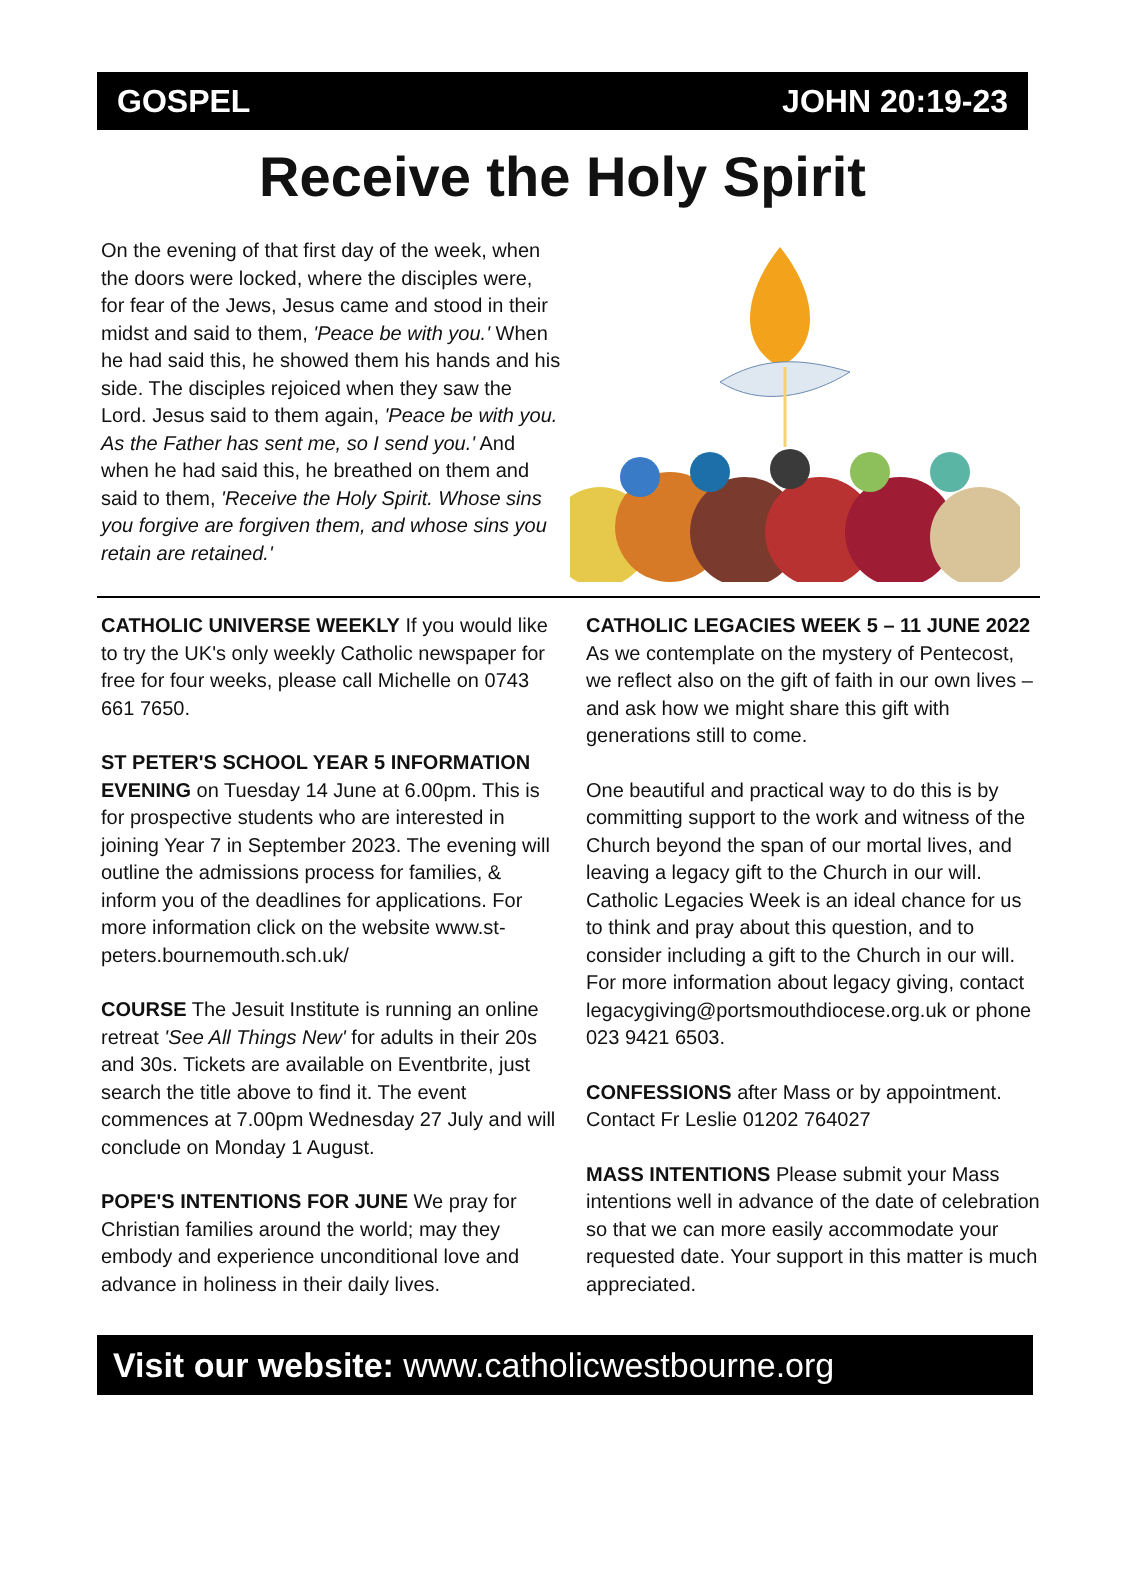GOSPEL JOHN 20:19-23
Receive the Holy Spirit
On the evening of that first day of the week, when the doors were locked, where the disciples were, for fear of the Jews, Jesus came and stood in their midst and said to them, 'Peace be with you.' When he had said this, he showed them his hands and his side. The disciples rejoiced when they saw the Lord. Jesus said to them again, 'Peace be with you. As the Father has sent me, so I send you.' And when he had said this, he breathed on them and said to them, 'Receive the Holy Spirit. Whose sins you forgive are forgiven them, and whose sins you retain are retained.'
CATHOLIC UNIVERSE WEEKLY If you would like to try the UK's only weekly Catholic newspaper for free for four weeks, please call Michelle on 0743 661 7650.
ST PETER'S SCHOOL YEAR 5 INFORMATION EVENING on Tuesday 14 June at 6.00pm. This is for prospective students who are interested in joining Year 7 in September 2023. The evening will outline the admissions process for families, & inform you of the deadlines for applications. For more information click on the website www.st-peters.bournemouth.sch.uk/
COURSE The Jesuit Institute is running an online retreat 'See All Things New' for adults in their 20s and 30s. Tickets are available on Eventbrite, just search the title above to find it. The event commences at 7.00pm Wednesday 27 July and will conclude on Monday 1 August.
POPE'S INTENTIONS FOR JUNE We pray for Christian families around the world; may they embody and experience unconditional love and advance in holiness in their daily lives.
CATHOLIC LEGACIES WEEK 5 – 11 JUNE 2022
As we contemplate on the mystery of Pentecost, we reflect also on the gift of faith in our own lives – and ask how we might share this gift with generations still to come.
One beautiful and practical way to do this is by committing support to the work and witness of the Church beyond the span of our mortal lives, and leaving a legacy gift to the Church in our will. Catholic Legacies Week is an ideal chance for us to think and pray about this question, and to consider including a gift to the Church in our will. For more information about legacy giving, contact legacygiving@portsmouthdiocese.org.uk or phone 023 9421 6503.
CONFESSIONS after Mass or by appointment. Contact Fr Leslie 01202 764027
MASS INTENTIONS Please submit your Mass intentions well in advance of the date of celebration so that we can more easily accommodate your requested date. Your support in this matter is much appreciated.
Visit our website: www.catholicwestbourne.org